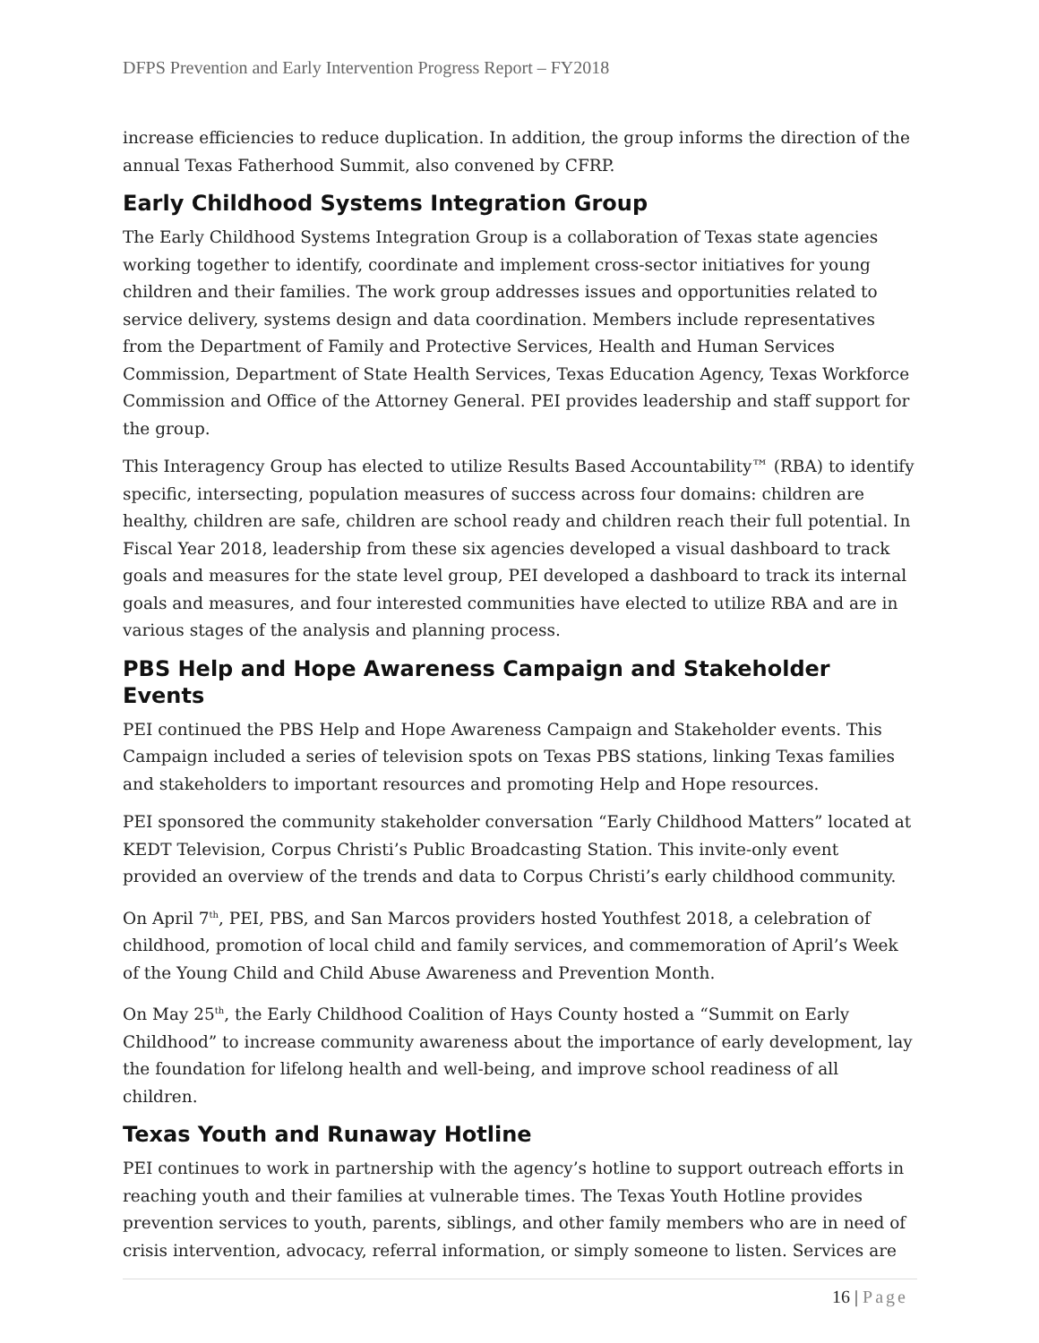DFPS Prevention and Early Intervention Progress Report – FY2018
increase efficiencies to reduce duplication. In addition, the group informs the direction of the annual Texas Fatherhood Summit, also convened by CFRP.
Early Childhood Systems Integration Group
The Early Childhood Systems Integration Group is a collaboration of Texas state agencies working together to identify, coordinate and implement cross-sector initiatives for young children and their families. The work group addresses issues and opportunities related to service delivery, systems design and data coordination. Members include representatives from the Department of Family and Protective Services, Health and Human Services Commission, Department of State Health Services, Texas Education Agency, Texas Workforce Commission and Office of the Attorney General. PEI provides leadership and staff support for the group.
This Interagency Group has elected to utilize Results Based Accountability™ (RBA) to identify specific, intersecting, population measures of success across four domains: children are healthy, children are safe, children are school ready and children reach their full potential. In Fiscal Year 2018, leadership from these six agencies developed a visual dashboard to track goals and measures for the state level group, PEI developed a dashboard to track its internal goals and measures, and four interested communities have elected to utilize RBA and are in various stages of the analysis and planning process.
PBS Help and Hope Awareness Campaign and Stakeholder Events
PEI continued the PBS Help and Hope Awareness Campaign and Stakeholder events. This Campaign included a series of television spots on Texas PBS stations, linking Texas families and stakeholders to important resources and promoting Help and Hope resources.
PEI sponsored the community stakeholder conversation “Early Childhood Matters” located at KEDT Television, Corpus Christi’s Public Broadcasting Station. This invite-only event provided an overview of the trends and data to Corpus Christi’s early childhood community.
On April 7<sup>th</sup>, PEI, PBS, and San Marcos providers hosted Youthfest 2018, a celebration of childhood, promotion of local child and family services, and commemoration of April’s Week of the Young Child and Child Abuse Awareness and Prevention Month.
On May 25<sup>th</sup>, the Early Childhood Coalition of Hays County hosted a “Summit on Early Childhood” to increase community awareness about the importance of early development, lay the foundation for lifelong health and well-being, and improve school readiness of all children.
Texas Youth and Runaway Hotline
PEI continues to work in partnership with the agency’s hotline to support outreach efforts in reaching youth and their families at vulnerable times. The Texas Youth Hotline provides prevention services to youth, parents, siblings, and other family members who are in need of crisis intervention, advocacy, referral information, or simply someone to listen. Services are
16 | Page